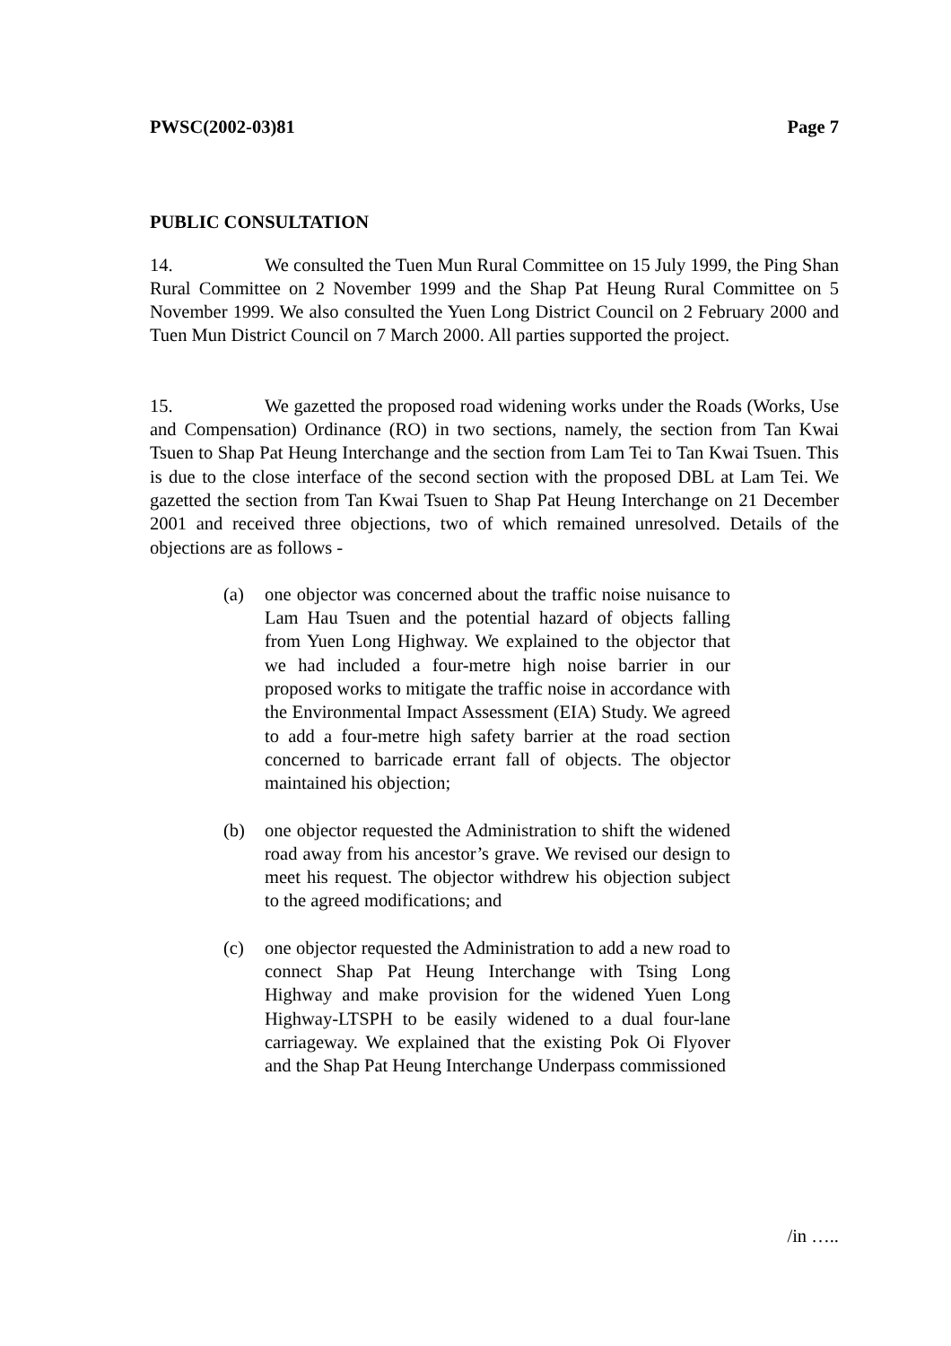PWSC(2002-03)81 Page 7
PUBLIC CONSULTATION
14. We consulted the Tuen Mun Rural Committee on 15 July 1999, the Ping Shan Rural Committee on 2 November 1999 and the Shap Pat Heung Rural Committee on 5 November 1999. We also consulted the Yuen Long District Council on 2 February 2000 and Tuen Mun District Council on 7 March 2000. All parties supported the project.
15. We gazetted the proposed road widening works under the Roads (Works, Use and Compensation) Ordinance (RO) in two sections, namely, the section from Tan Kwai Tsuen to Shap Pat Heung Interchange and the section from Lam Tei to Tan Kwai Tsuen. This is due to the close interface of the second section with the proposed DBL at Lam Tei. We gazetted the section from Tan Kwai Tsuen to Shap Pat Heung Interchange on 21 December 2001 and received three objections, two of which remained unresolved. Details of the objections are as follows -
(a) one objector was concerned about the traffic noise nuisance to Lam Hau Tsuen and the potential hazard of objects falling from Yuen Long Highway. We explained to the objector that we had included a four-metre high noise barrier in our proposed works to mitigate the traffic noise in accordance with the Environmental Impact Assessment (EIA) Study. We agreed to add a four-metre high safety barrier at the road section concerned to barricade errant fall of objects. The objector maintained his objection;
(b) one objector requested the Administration to shift the widened road away from his ancestor’s grave. We revised our design to meet his request. The objector withdrew his objection subject to the agreed modifications; and
(c) one objector requested the Administration to add a new road to connect Shap Pat Heung Interchange with Tsing Long Highway and make provision for the widened Yuen Long Highway-LTSPH to be easily widened to a dual four-lane carriageway. We explained that the existing Pok Oi Flyover and the Shap Pat Heung Interchange Underpass commissioned
/in …..